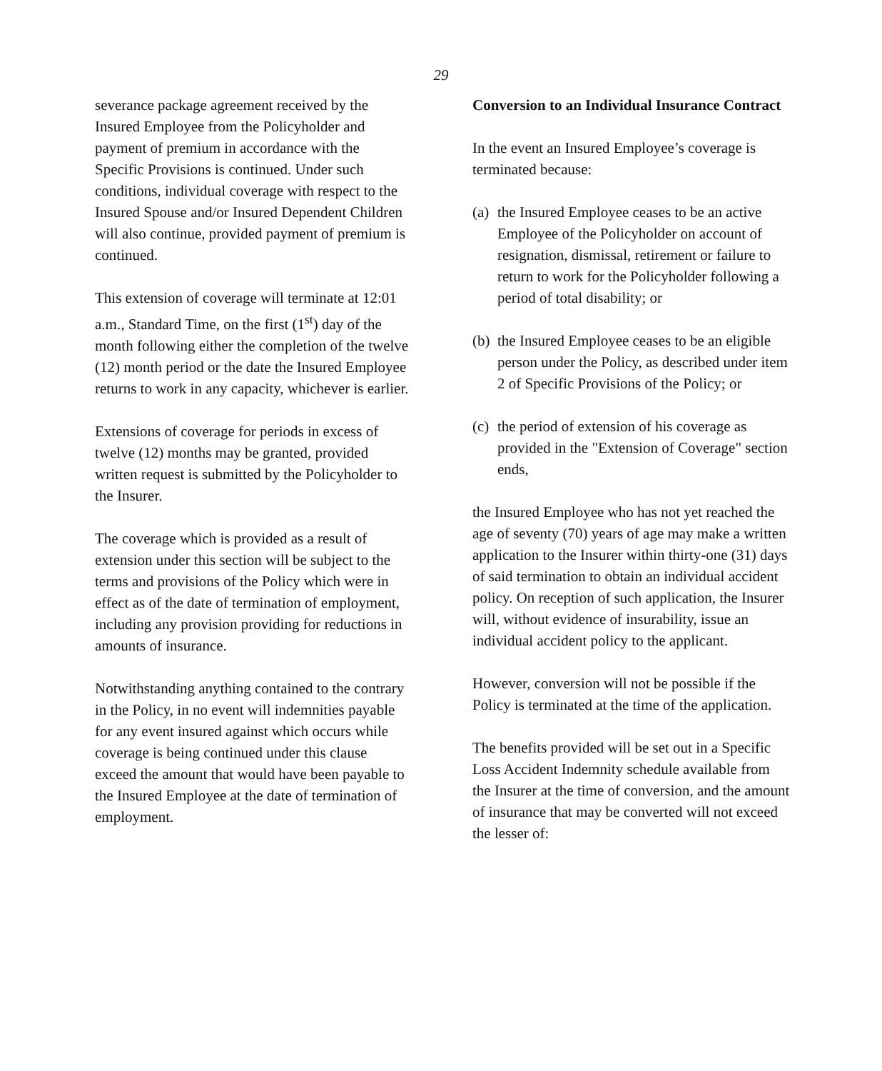29
severance package agreement received by the Insured Employee from the Policyholder and payment of premium in accordance with the Specific Provisions is continued. Under such conditions, individual coverage with respect to the Insured Spouse and/or Insured Dependent Children will also continue, provided payment of premium is continued.
This extension of coverage will terminate at 12:01 a.m., Standard Time, on the first (1<sup>st</sup>) day of the month following either the completion of the twelve (12) month period or the date the Insured Employee returns to work in any capacity, whichever is earlier.
Extensions of coverage for periods in excess of twelve (12) months may be granted, provided written request is submitted by the Policyholder to the Insurer.
The coverage which is provided as a result of extension under this section will be subject to the terms and provisions of the Policy which were in effect as of the date of termination of employment, including any provision providing for reductions in amounts of insurance.
Notwithstanding anything contained to the contrary in the Policy, in no event will indemnities payable for any event insured against which occurs while coverage is being continued under this clause exceed the amount that would have been payable to the Insured Employee at the date of termination of employment.
Conversion to an Individual Insurance Contract
In the event an Insured Employee’s coverage is terminated because:
(a)
the Insured Employee ceases to be an active Employee of the Policyholder on account of resignation, dismissal, retirement or failure to return to work for the Policyholder following a period of total disability; or
(b)
the Insured Employee ceases to be an eligible person under the Policy, as described under item 2 of Specific Provisions of the Policy; or
(c)
the period of extension of his coverage as provided in the "Extension of Coverage" section ends,
the Insured Employee who has not yet reached the age of seventy (70) years of age may make a written application to the Insurer within thirty-one (31) days of said termination to obtain an individual accident policy. On reception of such application, the Insurer will, without evidence of insurability, issue an individual accident policy to the applicant.
However, conversion will not be possible if the Policy is terminated at the time of the application.
The benefits provided will be set out in a Specific Loss Accident Indemnity schedule available from the Insurer at the time of conversion, and the amount of insurance that may be converted will not exceed the lesser of: